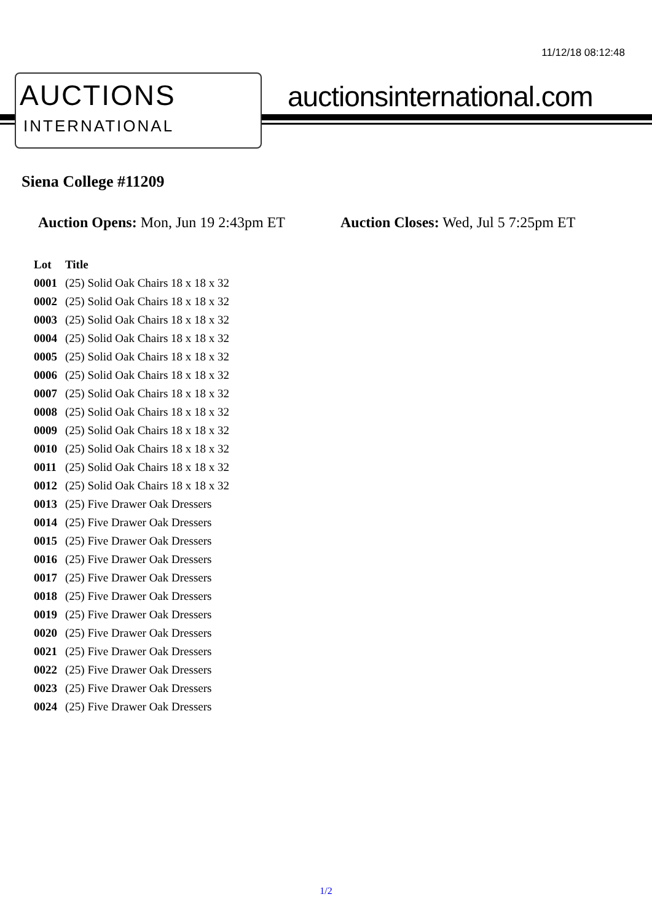11/12/18 08:12:48
AUCTIONS
INTERNATIONAL
auctionsinternational.com
Siena College #11209
Auction Opens: Mon, Jun 19 2:43pm ET
Auction Closes: Wed, Jul 5 7:25pm ET
| Lot | Title |
| --- | --- |
| 0001 | (25) Solid Oak Chairs 18 x 18 x 32 |
| 0002 | (25) Solid Oak Chairs 18 x 18 x 32 |
| 0003 | (25) Solid Oak Chairs 18 x 18 x 32 |
| 0004 | (25) Solid Oak Chairs 18 x 18 x 32 |
| 0005 | (25) Solid Oak Chairs 18 x 18 x 32 |
| 0006 | (25) Solid Oak Chairs 18 x 18 x 32 |
| 0007 | (25) Solid Oak Chairs 18 x 18 x 32 |
| 0008 | (25) Solid Oak Chairs 18 x 18 x 32 |
| 0009 | (25) Solid Oak Chairs 18 x 18 x 32 |
| 0010 | (25) Solid Oak Chairs 18 x 18 x 32 |
| 0011 | (25) Solid Oak Chairs 18 x 18 x 32 |
| 0012 | (25) Solid Oak Chairs 18 x 18 x 32 |
| 0013 | (25) Five Drawer Oak Dressers |
| 0014 | (25) Five Drawer Oak Dressers |
| 0015 | (25) Five Drawer Oak Dressers |
| 0016 | (25) Five Drawer Oak Dressers |
| 0017 | (25) Five Drawer Oak Dressers |
| 0018 | (25) Five Drawer Oak Dressers |
| 0019 | (25) Five Drawer Oak Dressers |
| 0020 | (25) Five Drawer Oak Dressers |
| 0021 | (25) Five Drawer Oak Dressers |
| 0022 | (25) Five Drawer Oak Dressers |
| 0023 | (25) Five Drawer Oak Dressers |
| 0024 | (25) Five Drawer Oak Dressers |
1/2